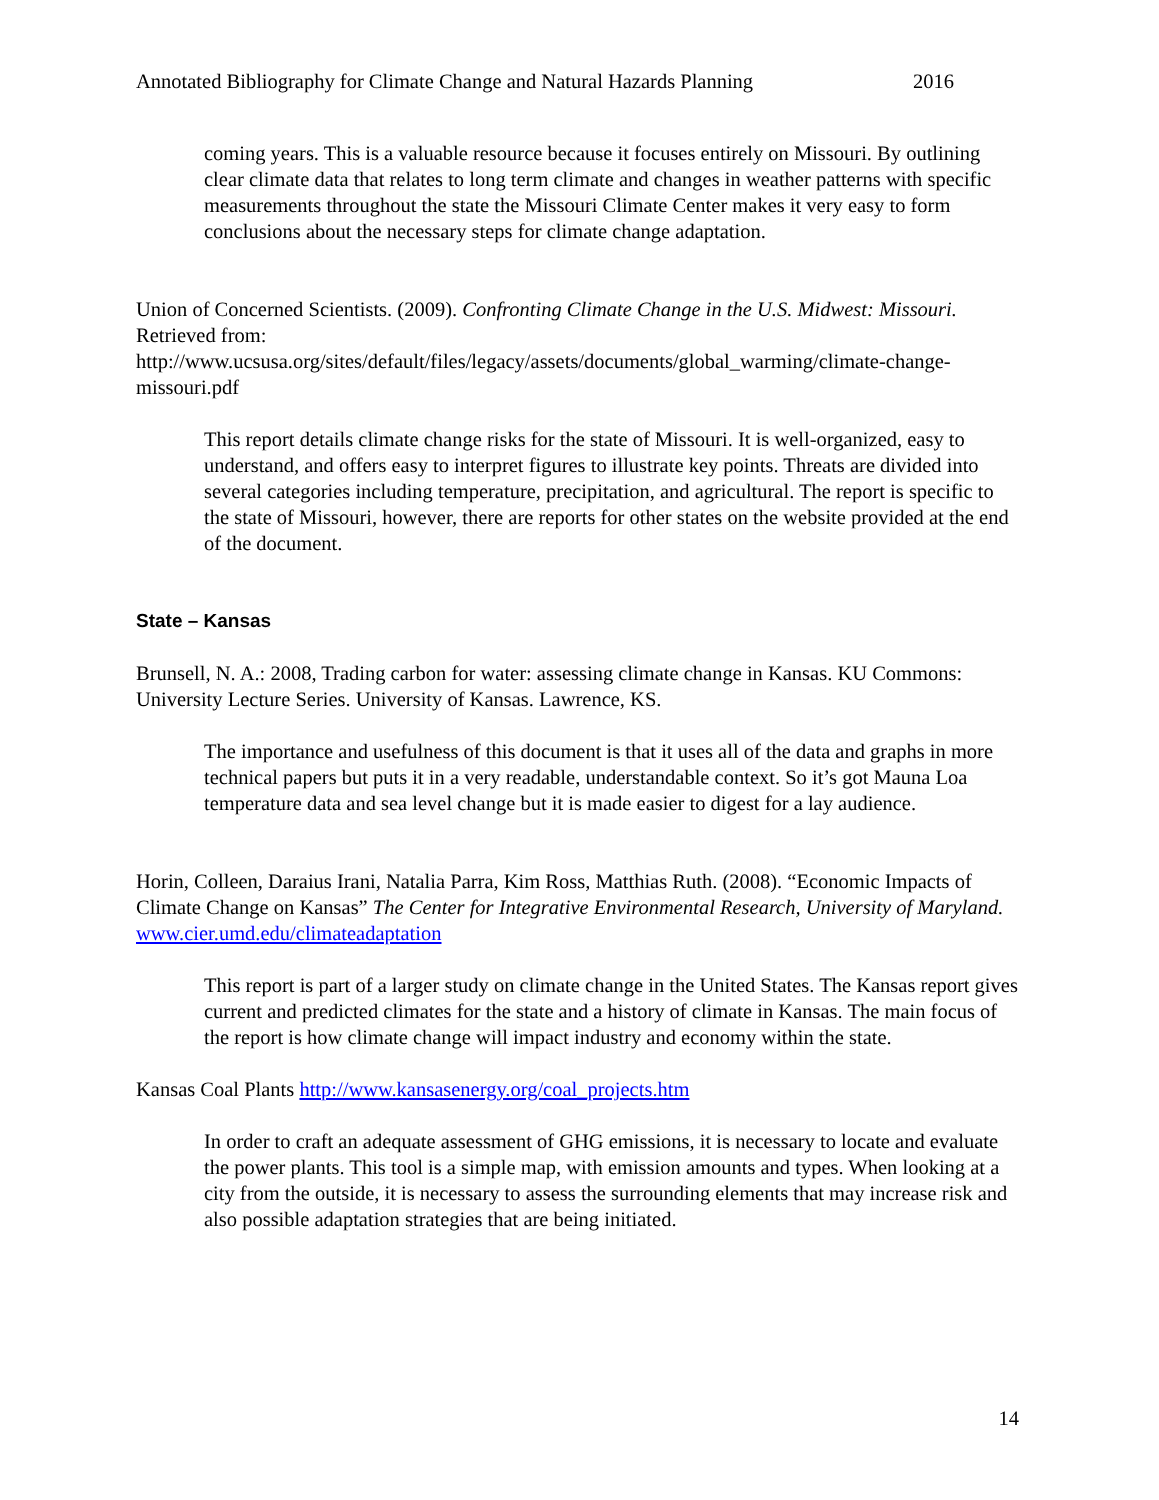Annotated Bibliography for Climate Change and Natural Hazards Planning 2016
coming years. This is a valuable resource because it focuses entirely on Missouri. By outlining clear climate data that relates to long term climate and changes in weather patterns with specific measurements throughout the state the Missouri Climate Center makes it very easy to form conclusions about the necessary steps for climate change adaptation.
Union of Concerned Scientists. (2009). Confronting Climate Change in the U.S. Midwest: Missouri. Retrieved from: http://www.ucsusa.org/sites/default/files/legacy/assets/documents/global_warming/climate-change-missouri.pdf
This report details climate change risks for the state of Missouri. It is well-organized, easy to understand, and offers easy to interpret figures to illustrate key points. Threats are divided into several categories including temperature, precipitation, and agricultural. The report is specific to the state of Missouri, however, there are reports for other states on the website provided at the end of the document.
State – Kansas
Brunsell, N. A.: 2008, Trading carbon for water: assessing climate change in Kansas. KU Commons: University Lecture Series. University of Kansas. Lawrence, KS.
The importance and usefulness of this document is that it uses all of the data and graphs in more technical papers but puts it in a very readable, understandable context. So it’s got Mauna Loa temperature data and sea level change but it is made easier to digest for a lay audience.
Horin, Colleen, Daraius Irani, Natalia Parra, Kim Ross, Matthias Ruth. (2008). “Economic Impacts of Climate Change on Kansas” The Center for Integrative Environmental Research, University of Maryland. www.cier.umd.edu/climateadaptation
This report is part of a larger study on climate change in the United States. The Kansas report gives current and predicted climates for the state and a history of climate in Kansas. The main focus of the report is how climate change will impact industry and economy within the state.
Kansas Coal Plants http://www.kansasenergy.org/coal_projects.htm
In order to craft an adequate assessment of GHG emissions, it is necessary to locate and evaluate the power plants. This tool is a simple map, with emission amounts and types. When looking at a city from the outside, it is necessary to assess the surrounding elements that may increase risk and also possible adaptation strategies that are being initiated.
14